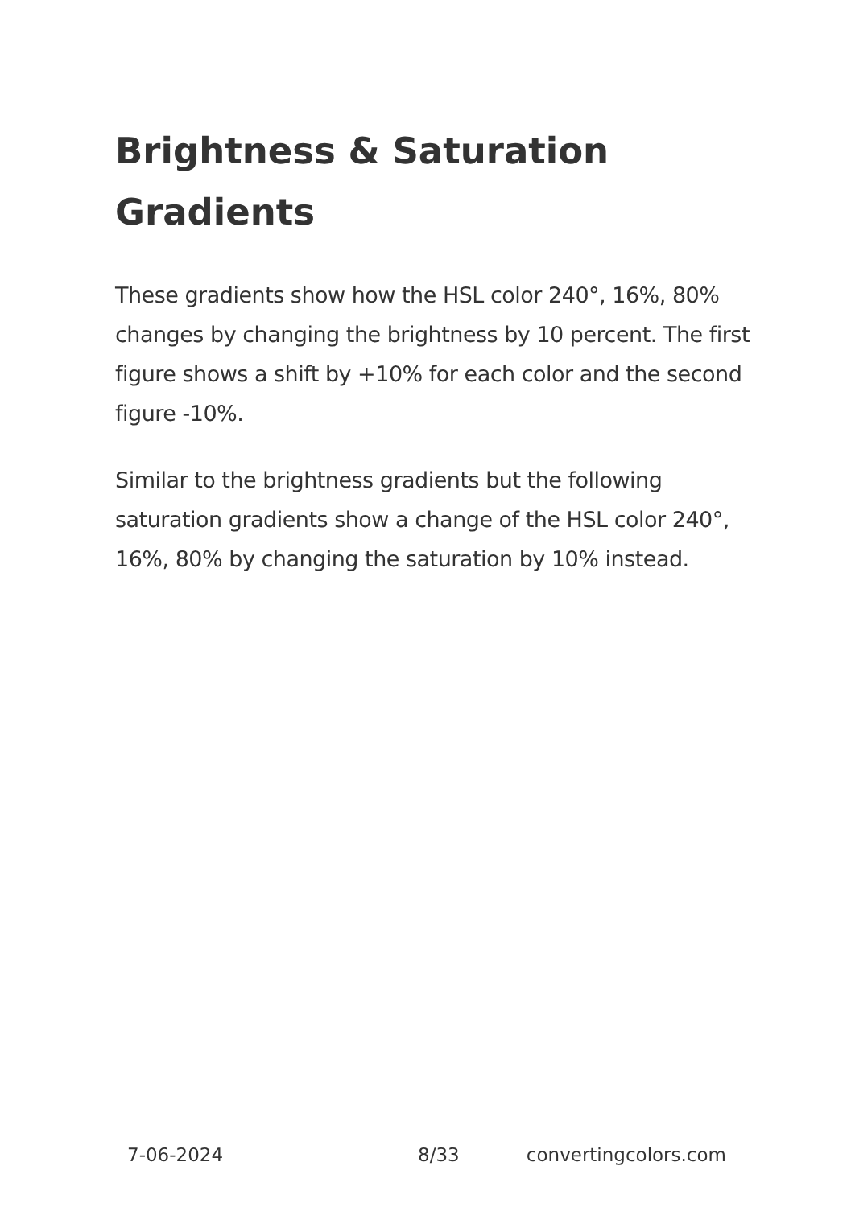Brightness & Saturation Gradients
These gradients show how the HSL color 240°, 16%, 80% changes by changing the brightness by 10 percent. The first figure shows a shift by +10% for each color and the second figure -10%.
Similar to the brightness gradients but the following saturation gradients show a change of the HSL color 240°, 16%, 80% by changing the saturation by 10% instead.
7-06-2024 8/33 convertingcolors.com